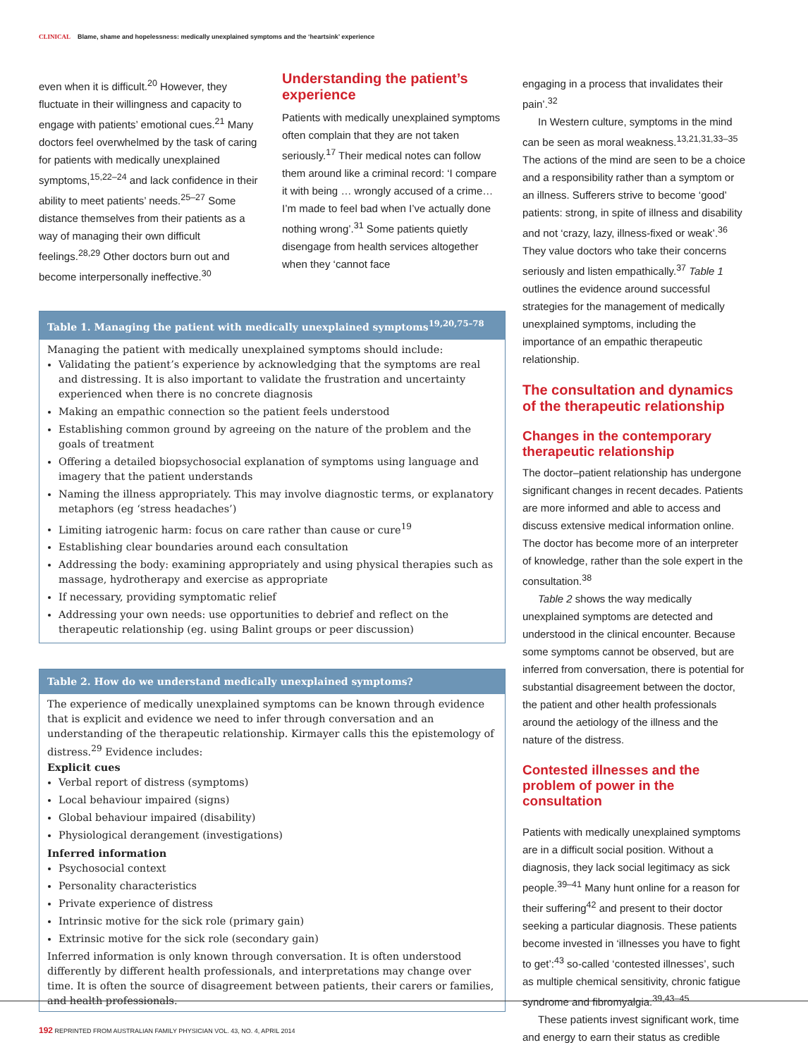CLINICAL Blame, shame and hopelessness: medically unexplained symptoms and the ‘heartsink’ experience
even when it is difficult.<sup>20</sup> However, they fluctuate in their willingness and capacity to engage with patients’ emotional cues.<sup>21</sup> Many doctors feel overwhelmed by the task of caring for patients with medically unexplained symptoms,<sup>15,22–24</sup> and lack confidence in their ability to meet patients’ needs.<sup>25–27</sup> Some distance themselves from their patients as a way of managing their own difficult feelings.<sup>28,29</sup> Other doctors burn out and become interpersonally ineffective.<sup>30</sup>
Understanding the patient’s experience
Patients with medically unexplained symptoms often complain that they are not taken seriously.<sup>17</sup> Their medical notes can follow them around like a criminal record: ‘I compare it with being … wrongly accused of a crime…I’m made to feel bad when I’ve actually done nothing wrong’.<sup>31</sup> Some patients quietly disengage from health services altogether when they ‘cannot face
Table 1. Managing the patient with medically unexplained symptoms<sup>19,20,75–78</sup>
Managing the patient with medically unexplained symptoms should include:
Validating the patient’s experience by acknowledging that the symptoms are real and distressing. It is also important to validate the frustration and uncertainty experienced when there is no concrete diagnosis
Making an empathic connection so the patient feels understood
Establishing common ground by agreeing on the nature of the problem and the goals of treatment
Offering a detailed biopsychosocial explanation of symptoms using language and imagery that the patient understands
Naming the illness appropriately. This may involve diagnostic terms, or explanatory metaphors (eg ‘stress headaches’)
Limiting iatrogenic harm: focus on care rather than cause or cure<sup>19</sup>
Establishing clear boundaries around each consultation
Addressing the body: examining appropriately and using physical therapies such as massage, hydrotherapy and exercise as appropriate
If necessary, providing symptomatic relief
Addressing your own needs: use opportunities to debrief and reflect on the therapeutic relationship (eg. using Balint groups or peer discussion)
Table 2. How do we understand medically unexplained symptoms?
The experience of medically unexplained symptoms can be known through evidence that is explicit and evidence we need to infer through conversation and an understanding of the therapeutic relationship. Kirmayer calls this the epistemology of distress.<sup>29</sup> Evidence includes:
Explicit cues
Verbal report of distress (symptoms)
Local behaviour impaired (signs)
Global behaviour impaired (disability)
Physiological derangement (investigations)
Inferred information
Psychosocial context
Personality characteristics
Private experience of distress
Intrinsic motive for the sick role (primary gain)
Extrinsic motive for the sick role (secondary gain)
Inferred information is only known through conversation. It is often understood differently by different health professionals, and interpretations may change over time. It is often the source of disagreement between patients, their carers or families, and health professionals.
engaging in a process that invalidates their pain’.<sup>32</sup>
In Western culture, symptoms in the mind can be seen as moral weakness.<sup>13,21,31,33–35</sup> The actions of the mind are seen to be a choice and a responsibility rather than a symptom or an illness. Sufferers strive to become ‘good’ patients: strong, in spite of illness and disability and not ‘crazy, lazy, illness-fixed or weak’.<sup>36</sup> They value doctors who take their concerns seriously and listen empathically.<sup>37</sup> Table 1 outlines the evidence around successful strategies for the management of medically unexplained symptoms, including the importance of an empathic therapeutic relationship.
The consultation and dynamics of the therapeutic relationship
Changes in the contemporary therapeutic relationship
The doctor–patient relationship has undergone significant changes in recent decades. Patients are more informed and able to access and discuss extensive medical information online. The doctor has become more of an interpreter of knowledge, rather than the sole expert in the consultation.<sup>38</sup>
Table 2 shows the way medically unexplained symptoms are detected and understood in the clinical encounter. Because some symptoms cannot be observed, but are inferred from conversation, there is potential for substantial disagreement between the doctor, the patient and other health professionals around the aetiology of the illness and the nature of the distress.
Contested illnesses and the problem of power in the consultation
Patients with medically unexplained symptoms are in a difficult social position. Without a diagnosis, they lack social legitimacy as sick people.<sup>39–41</sup> Many hunt online for a reason for their suffering<sup>42</sup> and present to their doctor seeking a particular diagnosis. These patients become invested in ‘illnesses you have to fight to get’:<sup>43</sup> so-called ‘contested illnesses’, such as multiple chemical sensitivity, chronic fatigue syndrome and fibromyalgia.<sup>39,43–45</sup>
These patients invest significant work, time and energy to earn their status as credible
192 REPRINTED FROM AUSTRALIAN FAMILY PHYSICIAN VOL. 43, NO. 4, APRIL 2014